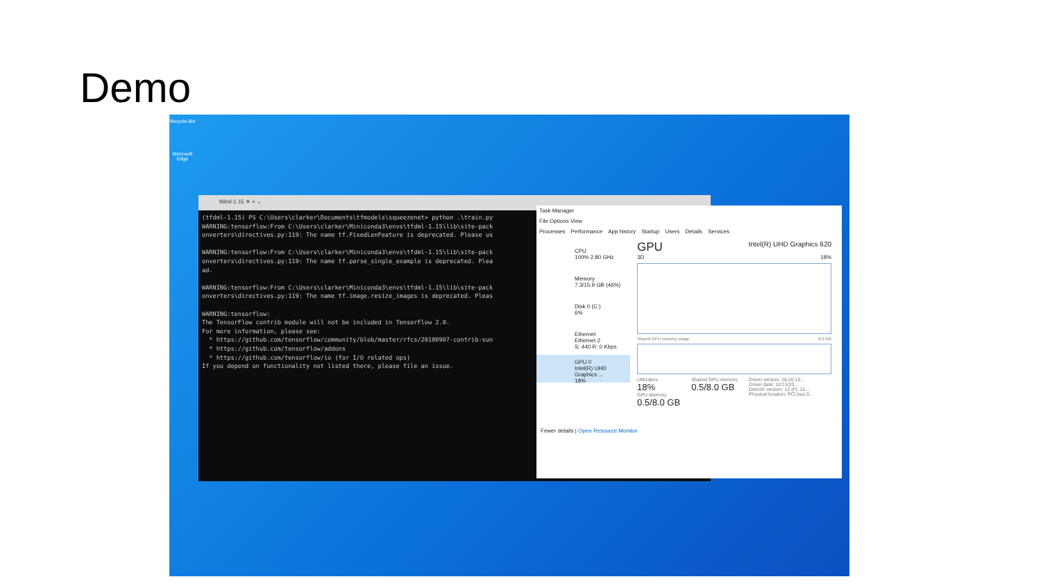Demo
Recycle Bin
Microsoft Edge
tfdml-1.15 ✕ + ⌄
(tfdml-1.15) PS C:\Users\clarker\Documents\tfmodels\squeezenet> python .\train.py
WARNING:tensorflow:From C:\Users\clarker\Miniconda3\envs\tfdml-1.15\lib\site-pack
onverters\directives.py:119: The name tf.FixedLenFeature is deprecated. Please us

WARNING:tensorflow:From C:\Users\clarker\Miniconda3\envs\tfdml-1.15\lib\site-pack
onverters\directives.py:119: The name tf.parse_single_example is deprecated. Plea
ad.

WARNING:tensorflow:From C:\Users\clarker\Miniconda3\envs\tfdml-1.15\lib\site-pack
onverters\directives.py:119: The name tf.image.resize_images is deprecated. Pleas

WARNING:tensorflow:
The TensorFlow contrib module will not be included in TensorFlow 2.0.
For more information, please see:
  * https://github.com/tensorflow/community/blob/master/rfcs/20180907-contrib-sun
  * https://github.com/tensorflow/addons
  * https://github.com/tensorflow/io (for I/O related ops)
If you depend on functionality not listed there, please file an issue.
Task Manager
File Options View
Processes Performance App history Startup Users Details Services
CPU
100% 2.80 GHz
Memory
7.3/15.9 GB (46%)
Disk 0 (C:)
6%
Ethernet
Ethernet 2
S: 440 R: 0 Kbps
GPU 0
Intel(R) UHD Graphics ...
18%
GPU Intel(R) UHD Graphics 620
3D 18%
Shared GPU memory usage 8.0 GB
Utilization
18%
GPU Memory
0.5/8.0 GB
Shared GPU memory
0.5/8.0 GB
Driver version: 26.20.10...
Driver date: 12/13/20...
DirectX version: 12 (FL 12....
Physical location: PCI bus 0...
Fewer details | Open Resource Monitor